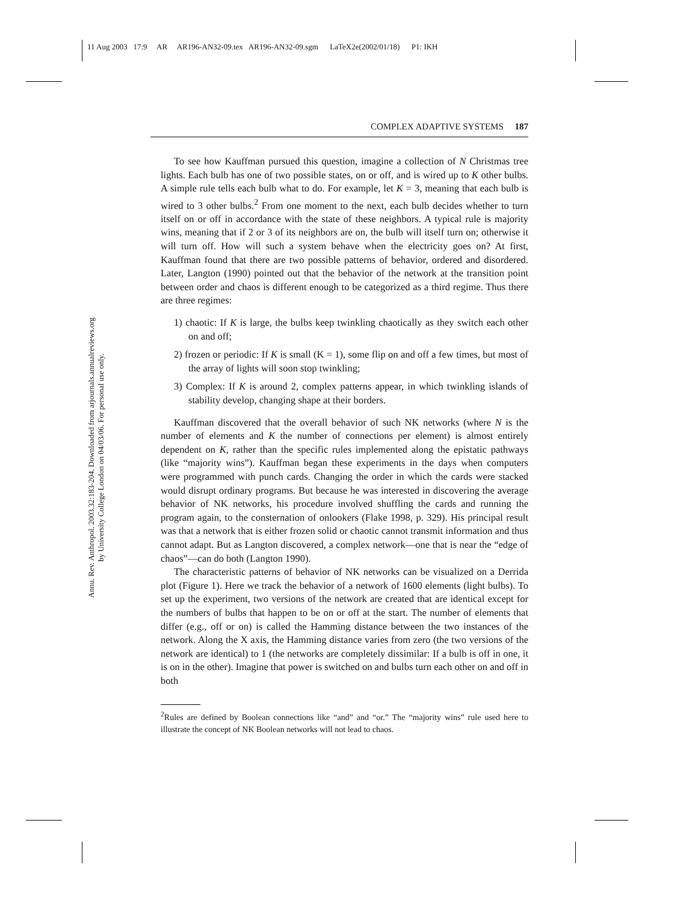11 Aug 2003 17:9 AR AR196-AN32-09.tex AR196-AN32-09.sgm LaTeX2e(2002/01/18) P1: IKH
Annu. Rev. Anthropol. 2003.32:183-204. Downloaded from arjournals.annualreviews.org
by University College London on 04/03/06. For personal use only.
COMPLEX ADAPTIVE SYSTEMS 187
To see how Kauffman pursued this question, imagine a collection of N Christmas tree lights. Each bulb has one of two possible states, on or off, and is wired up to K other bulbs. A simple rule tells each bulb what to do. For example, let K = 3, meaning that each bulb is wired to 3 other bulbs.<sup>2</sup> From one moment to the next, each bulb decides whether to turn itself on or off in accordance with the state of these neighbors. A typical rule is majority wins, meaning that if 2 or 3 of its neighbors are on, the bulb will itself turn on; otherwise it will turn off. How will such a system behave when the electricity goes on? At first, Kauffman found that there are two possible patterns of behavior, ordered and disordered. Later, Langton (1990) pointed out that the behavior of the network at the transition point between order and chaos is different enough to be categorized as a third regime. Thus there are three regimes:
1) chaotic: If K is large, the bulbs keep twinkling chaotically as they switch each other on and off;
2) frozen or periodic: If K is small (K = 1), some flip on and off a few times, but most of the array of lights will soon stop twinkling;
3) Complex: If K is around 2, complex patterns appear, in which twinkling islands of stability develop, changing shape at their borders.
Kauffman discovered that the overall behavior of such NK networks (where N is the number of elements and K the number of connections per element) is almost entirely dependent on K, rather than the specific rules implemented along the epistatic pathways (like “majority wins”). Kauffman began these experiments in the days when computers were programmed with punch cards. Changing the order in which the cards were stacked would disrupt ordinary programs. But because he was interested in discovering the average behavior of NK networks, his procedure involved shuffling the cards and running the program again, to the consternation of onlookers (Flake 1998, p. 329). His principal result was that a network that is either frozen solid or chaotic cannot transmit information and thus cannot adapt. But as Langton discovered, a complex network—one that is near the “edge of chaos”—can do both (Langton 1990).
The characteristic patterns of behavior of NK networks can be visualized on a Derrida plot (Figure 1). Here we track the behavior of a network of 1600 elements (light bulbs). To set up the experiment, two versions of the network are created that are identical except for the numbers of bulbs that happen to be on or off at the start. The number of elements that differ (e.g., off or on) is called the Hamming distance between the two instances of the network. Along the X axis, the Hamming distance varies from zero (the two versions of the network are identical) to 1 (the networks are completely dissimilar: If a bulb is off in one, it is on in the other). Imagine that power is switched on and bulbs turn each other on and off in both
<sup>2</sup> Rules are defined by Boolean connections like “and” and “or.” The “majority wins” rule used here to illustrate the concept of NK Boolean networks will not lead to chaos.